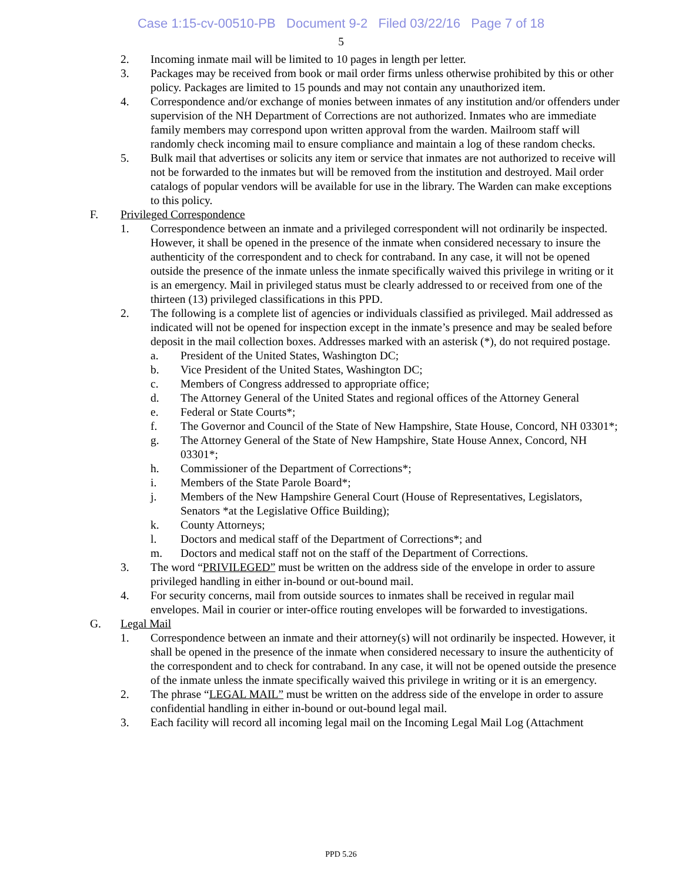Case 1:15-cv-00510-PB Document 9-2 Filed 03/22/16 Page 7 of 18
5
2. Incoming inmate mail will be limited to 10 pages in length per letter.
3. Packages may be received from book or mail order firms unless otherwise prohibited by this or other policy. Packages are limited to 15 pounds and may not contain any unauthorized item.
4. Correspondence and/or exchange of monies between inmates of any institution and/or offenders under supervision of the NH Department of Corrections are not authorized. Inmates who are immediate family members may correspond upon written approval from the warden. Mailroom staff will randomly check incoming mail to ensure compliance and maintain a log of these random checks.
5. Bulk mail that advertises or solicits any item or service that inmates are not authorized to receive will not be forwarded to the inmates but will be removed from the institution and destroyed. Mail order catalogs of popular vendors will be available for use in the library. The Warden can make exceptions to this policy.
F. Privileged Correspondence
1. Correspondence between an inmate and a privileged correspondent will not ordinarily be inspected. However, it shall be opened in the presence of the inmate when considered necessary to insure the authenticity of the correspondent and to check for contraband. In any case, it will not be opened outside the presence of the inmate unless the inmate specifically waived this privilege in writing or it is an emergency. Mail in privileged status must be clearly addressed to or received from one of the thirteen (13) privileged classifications in this PPD.
2. The following is a complete list of agencies or individuals classified as privileged. Mail addressed as indicated will not be opened for inspection except in the inmate’s presence and may be sealed before deposit in the mail collection boxes. Addresses marked with an asterisk (*), do not required postage.
a. President of the United States, Washington DC;
b. Vice President of the United States, Washington DC;
c. Members of Congress addressed to appropriate office;
d. The Attorney General of the United States and regional offices of the Attorney General
e. Federal or State Courts*;
f. The Governor and Council of the State of New Hampshire, State House, Concord, NH 03301*;
g. The Attorney General of the State of New Hampshire, State House Annex, Concord, NH 03301*;
h. Commissioner of the Department of Corrections*;
i. Members of the State Parole Board*;
j. Members of the New Hampshire General Court (House of Representatives, Legislators, Senators *at the Legislative Office Building);
k. County Attorneys;
l. Doctors and medical staff of the Department of Corrections*; and
m. Doctors and medical staff not on the staff of the Department of Corrections.
3. The word “PRIVILEGED” must be written on the address side of the envelope in order to assure privileged handling in either in-bound or out-bound mail.
4. For security concerns, mail from outside sources to inmates shall be received in regular mail envelopes. Mail in courier or inter-office routing envelopes will be forwarded to investigations.
G. Legal Mail
1. Correspondence between an inmate and their attorney(s) will not ordinarily be inspected. However, it shall be opened in the presence of the inmate when considered necessary to insure the authenticity of the correspondent and to check for contraband. In any case, it will not be opened outside the presence of the inmate unless the inmate specifically waived this privilege in writing or it is an emergency.
2. The phrase “LEGAL MAIL” must be written on the address side of the envelope in order to assure confidential handling in either in-bound or out-bound legal mail.
3. Each facility will record all incoming legal mail on the Incoming Legal Mail Log (Attachment
PPD 5.26